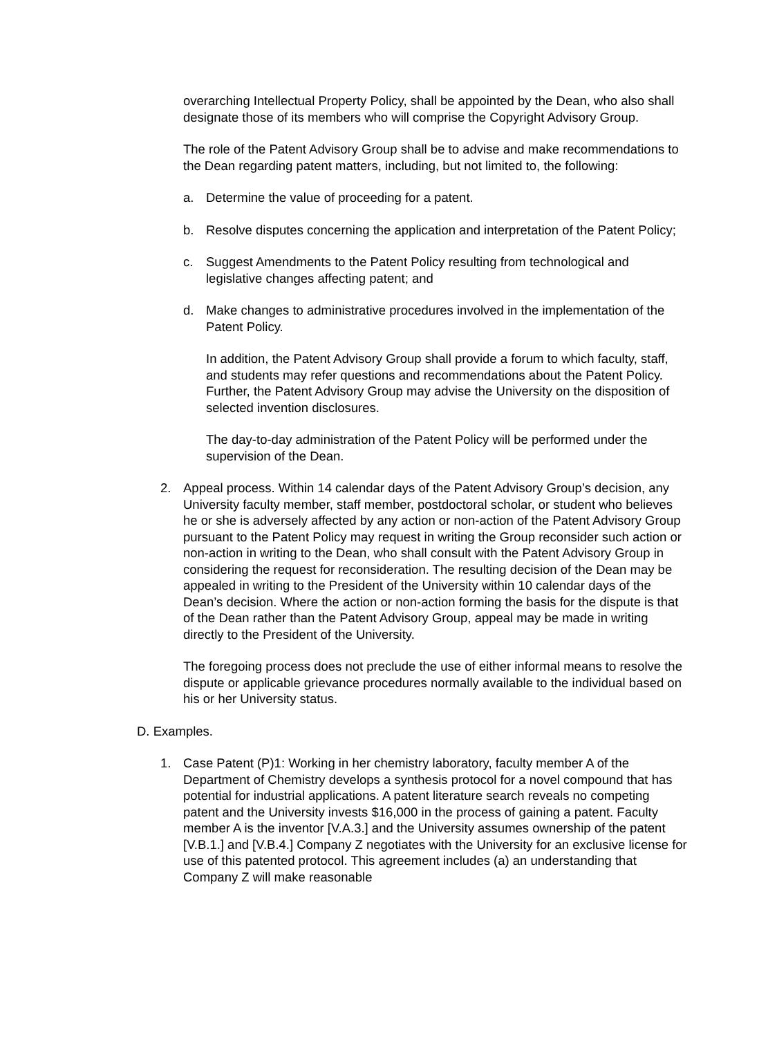overarching Intellectual Property Policy, shall be appointed by the Dean, who also shall designate those of its members who will comprise the Copyright Advisory Group.
The role of the Patent Advisory Group shall be to advise and make recommendations to the Dean regarding patent matters, including, but not limited to, the following:
a. Determine the value of proceeding for a patent.
b. Resolve disputes concerning the application and interpretation of the Patent Policy;
c. Suggest Amendments to the Patent Policy resulting from technological and legislative changes affecting patent; and
d. Make changes to administrative procedures involved in the implementation of the Patent Policy.
In addition, the Patent Advisory Group shall provide a forum to which faculty, staff, and students may refer questions and recommendations about the Patent Policy. Further, the Patent Advisory Group may advise the University on the disposition of selected invention disclosures.
The day-to-day administration of the Patent Policy will be performed under the supervision of the Dean.
2. Appeal process. Within 14 calendar days of the Patent Advisory Group’s decision, any University faculty member, staff member, postdoctoral scholar, or student who believes he or she is adversely affected by any action or non-action of the Patent Advisory Group pursuant to the Patent Policy may request in writing the Group reconsider such action or non-action in writing to the Dean, who shall consult with the Patent Advisory Group in considering the request for reconsideration. The resulting decision of the Dean may be appealed in writing to the President of the University within 10 calendar days of the Dean’s decision. Where the action or non-action forming the basis for the dispute is that of the Dean rather than the Patent Advisory Group, appeal may be made in writing directly to the President of the University.
The foregoing process does not preclude the use of either informal means to resolve the dispute or applicable grievance procedures normally available to the individual based on his or her University status.
D. Examples.
1. Case Patent (P)1: Working in her chemistry laboratory, faculty member A of the Department of Chemistry develops a synthesis protocol for a novel compound that has potential for industrial applications. A patent literature search reveals no competing patent and the University invests $16,000 in the process of gaining a patent. Faculty member A is the inventor [V.A.3.] and the University assumes ownership of the patent [V.B.1.] and [V.B.4.] Company Z negotiates with the University for an exclusive license for use of this patented protocol. This agreement includes (a) an understanding that Company Z will make reasonable